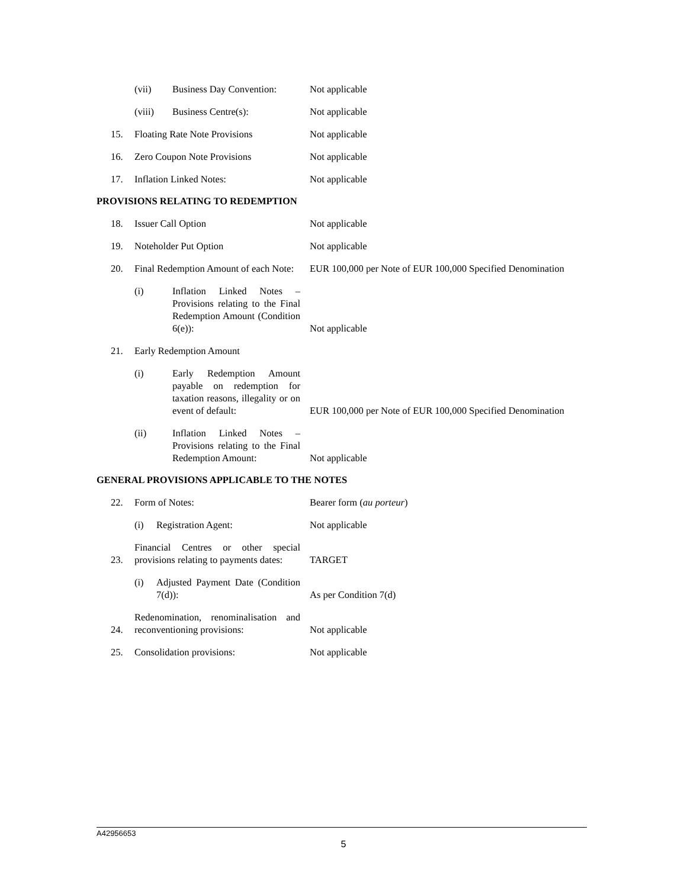(vii) Business Day Convention:
Not applicable
(viii) Business Centre(s):
Not applicable
15.
Floating Rate Note Provisions
Not applicable
16.
Zero Coupon Note Provisions
Not applicable
17.
Inflation Linked Notes:
Not applicable
PROVISIONS RELATING TO REDEMPTION
18.
Issuer Call Option
Not applicable
19.
Noteholder Put Option
Not applicable
20.
Final Redemption Amount of each Note:
EUR 100,000 per Note of EUR 100,000 Specified Denomination
(i) Inflation Linked Notes – Provisions relating to the Final Redemption Amount (Condition 6(e)):
Not applicable
21.
Early Redemption Amount
(i) Early Redemption Amount payable on redemption for taxation reasons, illegality or on event of default:
EUR 100,000 per Note of EUR 100,000 Specified Denomination
(ii) Inflation Linked Notes – Provisions relating to the Final Redemption Amount:
Not applicable
GENERAL PROVISIONS APPLICABLE TO THE NOTES
22.
Form of Notes:
Bearer form (au porteur)
(i) Registration Agent:
Not applicable
23.
Financial Centres or other special provisions relating to payments dates:
TARGET
(i) Adjusted Payment Date (Condition 7(d)):
As per Condition 7(d)
24.
Redenomination, renominalisation and reconventioning provisions:
Not applicable
25.
Consolidation provisions:
Not applicable
A42956653
5